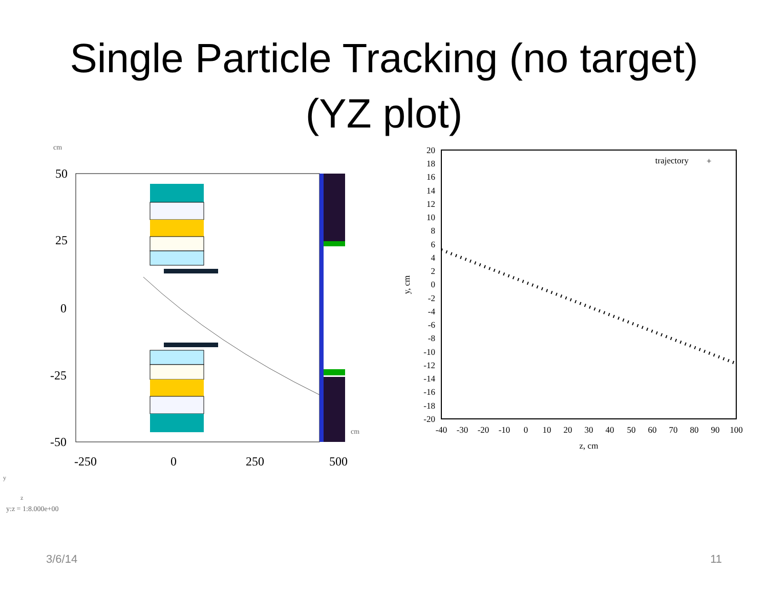Single Particle Tracking (no target)
(YZ plot)
cm
50
25
0
-25
-50
-250
0
250
500
cm
y
z
y:z = 1:8.000e+00
20
18
16
14
12
10
8
6
4
2
0
-2
-4
-6
-8
-10
-12
-14
-16
-18
-20
-40
-30
-20
-10
0
10
20
30
40
50
60
70
80
90
100
z, cm
y, cm
trajectory
+
3/6/14 11